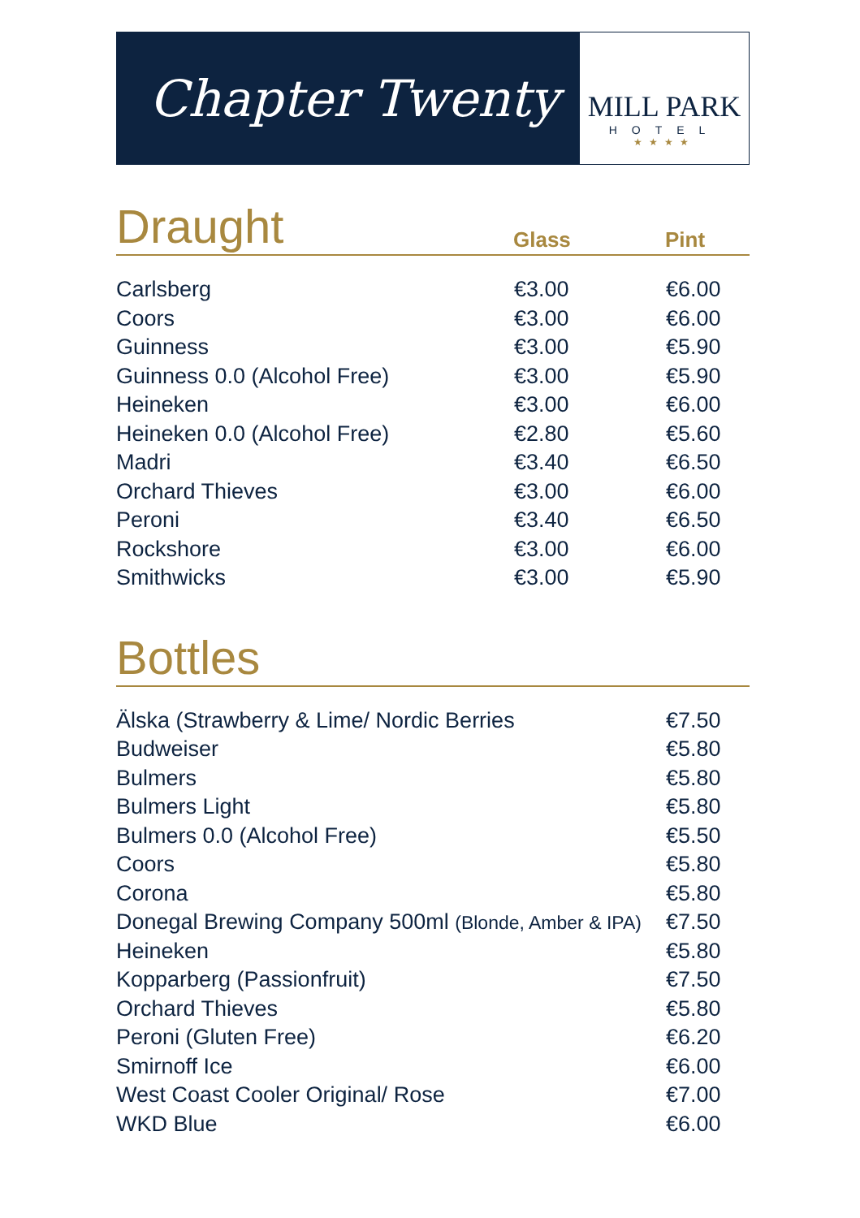Chapter Twenty
MILL PARK
HOTEL
★★★★
Draught
Glass Pint
| Carlsberg | €3.00 | €6.00 |
| Coors | €3.00 | €6.00 |
| Guinness | €3.00 | €5.90 |
| Guinness 0.0 (Alcohol Free) | €3.00 | €5.90 |
| Heineken | €3.00 | €6.00 |
| Heineken 0.0 (Alcohol Free) | €2.80 | €5.60 |
| Madri | €3.40 | €6.50 |
| Orchard Thieves | €3.00 | €6.00 |
| Peroni | €3.40 | €6.50 |
| Rockshore | €3.00 | €6.00 |
| Smithwicks | €3.00 | €5.90 |
Bottles
| Älska (Strawberry & Lime/ Nordic Berries | €7.50 |
| Budweiser | €5.80 |
| Bulmers | €5.80 |
| Bulmers Light | €5.80 |
| Bulmers 0.0 (Alcohol Free) | €5.50 |
| Coors | €5.80 |
| Corona | €5.80 |
| Donegal Brewing Company 500ml (Blonde, Amber & IPA) | €7.50 |
| Heineken | €5.80 |
| Kopparberg (Passionfruit) | €7.50 |
| Orchard Thieves | €5.80 |
| Peroni (Gluten Free) | €6.20 |
| Smirnoff Ice | €6.00 |
| West Coast Cooler Original/ Rose | €7.00 |
| WKD Blue | €6.00 |